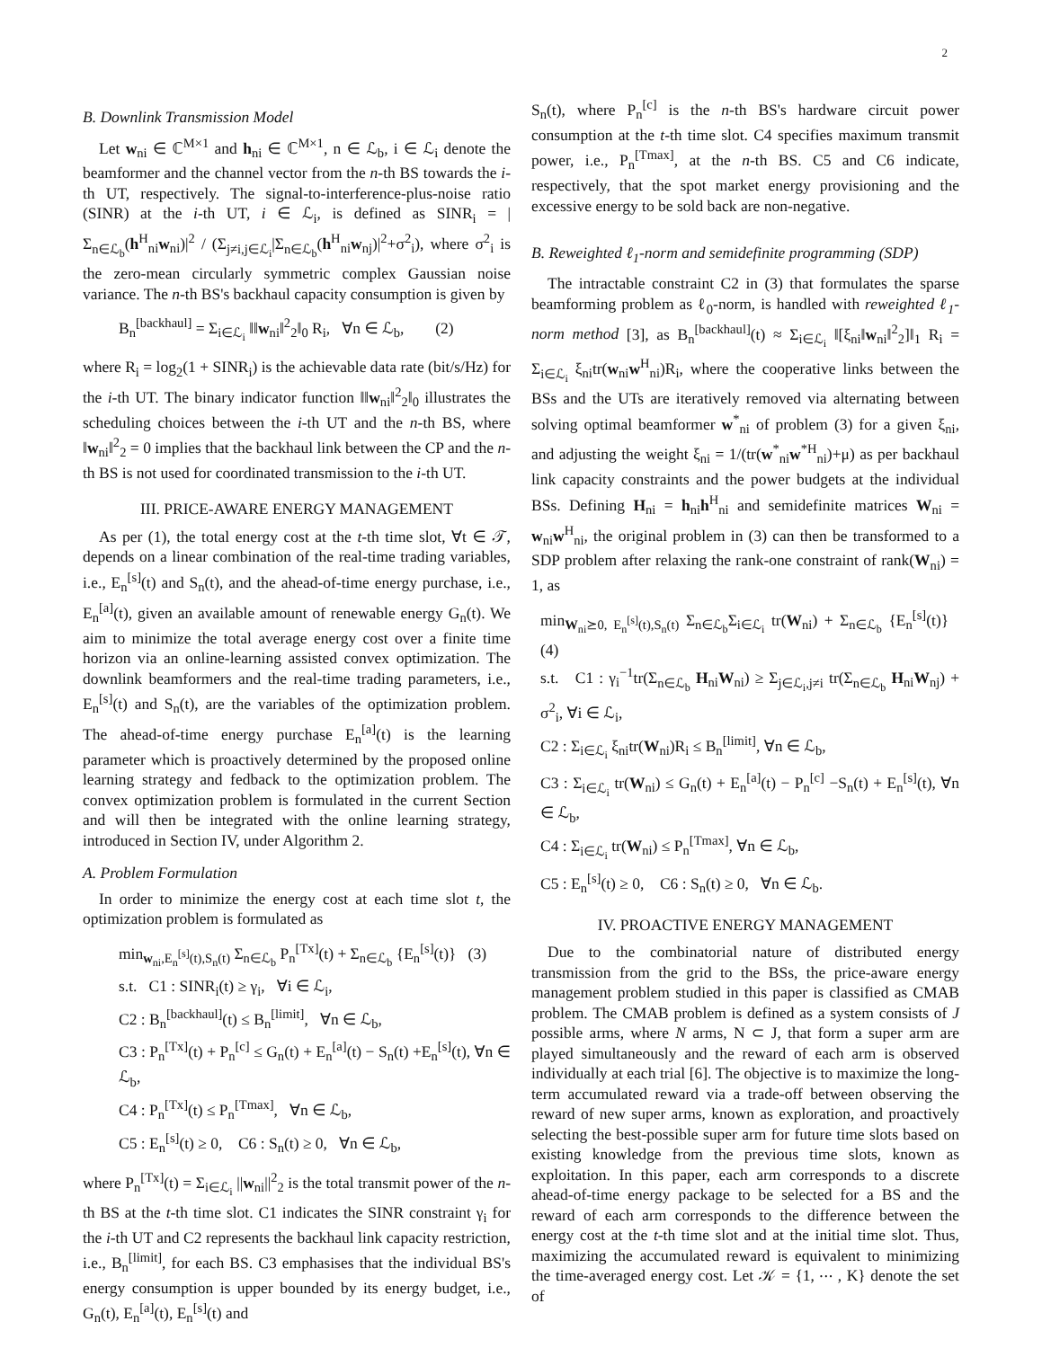2
B. Downlink Transmission Model
Let w<sub>ni</sub> ∈ ℂ<sup>M×1</sup> and h<sub>ni</sub> ∈ ℂ<sup>M×1</sup>, n ∈ ℒ<sub>b</sub>, i ∈ ℒ<sub>i</sub> denote the beamformer and the channel vector from the n-th BS towards the i-th UT, respectively. The signal-to-interference-plus-noise ratio (SINR) at the i-th UT, i ∈ ℒ<sub>i</sub>, is defined as SINR<sub>i</sub> = |Σ<sub>n∈ℒ<sub>b</sub></sub>(h<sup>H</sup><sub>ni</sub>w<sub>ni</sub>)|<sup>2</sup> / (Σ<sub>j≠i,j∈ℒ<sub>i</sub></sub>|Σ<sub>n∈ℒ<sub>b</sub></sub>(h<sup>H</sup><sub>ni</sub>w<sub>nj</sub>)|<sup>2</sup>+σ<sup>2</sup><sub>i</sub>), where σ<sup>2</sup><sub>i</sub> is the zero-mean circularly symmetric complex Gaussian noise variance. The n-th BS's backhaul capacity consumption is given by
B<sub>n</sub><sup>[backhaul]</sup> = Σ<sub>i∈ℒ<sub>i</sub></sub> ‖‖w<sub>ni</sub>‖<sup>2</sup><sub>2</sub>‖<sub>0</sub> R<sub>i</sub>, ∀n ∈ ℒ<sub>b</sub>, (2)
where R<sub>i</sub> = log<sub>2</sub>(1 + SINR<sub>i</sub>) is the achievable data rate (bit/s/Hz) for the i-th UT. The binary indicator function ‖‖w<sub>ni</sub>‖<sup>2</sup><sub>2</sub>‖<sub>0</sub> illustrates the scheduling choices between the i-th UT and the n-th BS, where ‖w<sub>ni</sub>‖<sup>2</sup><sub>2</sub> = 0 implies that the backhaul link between the CP and the n-th BS is not used for coordinated transmission to the i-th UT.
III. PRICE-AWARE ENERGY MANAGEMENT
As per (1), the total energy cost at the t-th time slot, ∀t ∈ 𝒯, depends on a linear combination of the real-time trading variables, i.e., E<sub>n</sub><sup>[s]</sup>(t) and S<sub>n</sub>(t), and the ahead-of-time energy purchase, i.e., E<sub>n</sub><sup>[a]</sup>(t), given an available amount of renewable energy G<sub>n</sub>(t). We aim to minimize the total average energy cost over a finite time horizon via an online-learning assisted convex optimization. The downlink beamformers and the real-time trading parameters, i.e., E<sub>n</sub><sup>[s]</sup>(t) and S<sub>n</sub>(t), are the variables of the optimization problem. The ahead-of-time energy purchase E<sub>n</sub><sup>[a]</sup>(t) is the learning parameter which is proactively determined by the proposed online learning strategy and fedback to the optimization problem. The convex optimization problem is formulated in the current Section and will then be integrated with the online learning strategy, introduced in Section IV, under Algorithm 2.
A. Problem Formulation
In order to minimize the energy cost at each time slot t, the optimization problem is formulated as
min<sub>w<sub>ni</sub>,E<sub>n</sub><sup>[s]</sup>(t),S<sub>n</sub>(t)</sub> Σ<sub>n∈ℒ<sub>b</sub></sub> P<sub>n</sub><sup>[Tx]</sup>(t) + Σ<sub>n∈ℒ<sub>b</sub></sub> {E<sub>n</sub><sup>[s]</sup>(t)} (3)
s.t. C1 : SINR<sub>i</sub>(t) ≥ γ<sub>i</sub>, ∀i ∈ ℒ<sub>i</sub>,
C2 : B<sub>n</sub><sup>[backhaul]</sup>(t) ≤ B<sub>n</sub><sup>[limit]</sup>, ∀n ∈ ℒ<sub>b</sub>,
C3 : P<sub>n</sub><sup>[Tx]</sup>(t) + P<sub>n</sub><sup>[c]</sup> ≤ G<sub>n</sub>(t) + E<sub>n</sub><sup>[a]</sup>(t) − S<sub>n</sub>(t) +E<sub>n</sub><sup>[s]</sup>(t), ∀n ∈ ℒ<sub>b</sub>,
C4 : P<sub>n</sub><sup>[Tx]</sup>(t) ≤ P<sub>n</sub><sup>[Tmax]</sup>, ∀n ∈ ℒ<sub>b</sub>,
C5 : E<sub>n</sub><sup>[s]</sup>(t) ≥ 0, C6 : S<sub>n</sub>(t) ≥ 0, ∀n ∈ ℒ<sub>b</sub>,
where P<sub>n</sub><sup>[Tx]</sup>(t) = Σ<sub>i∈ℒ<sub>i</sub></sub> ||w<sub>ni</sub>||<sup>2</sup><sub>2</sub> is the total transmit power of the n-th BS at the t-th time slot. C1 indicates the SINR constraint γ<sub>i</sub> for the i-th UT and C2 represents the backhaul link capacity restriction, i.e., B<sub>n</sub><sup>[limit]</sup>, for each BS. C3 emphasises that the individual BS's energy consumption is upper bounded by its energy budget, i.e., G<sub>n</sub>(t), E<sub>n</sub><sup>[a]</sup>(t), E<sub>n</sub><sup>[s]</sup>(t) and
S<sub>n</sub>(t), where P<sub>n</sub><sup>[c]</sup> is the n-th BS's hardware circuit power consumption at the t-th time slot. C4 specifies maximum transmit power, i.e., P<sub>n</sub><sup>[Tmax]</sup>, at the n-th BS. C5 and C6 indicate, respectively, that the spot market energy provisioning and the excessive energy to be sold back are non-negative.
B. Reweighted ℓ<sub>1</sub>-norm and semidefinite programming (SDP)
The intractable constraint C2 in (3) that formulates the sparse beamforming problem as ℓ<sub>0</sub>-norm, is handled with reweighted ℓ<sub>1</sub>-norm method [3], as B<sub>n</sub><sup>[backhaul]</sup>(t) ≈ Σ<sub>i∈ℒ<sub>i</sub></sub> ‖[ξ<sub>ni</sub>‖w<sub>ni</sub>‖<sup>2</sup><sub>2</sub>]‖<sub>1</sub> R<sub>i</sub> = Σ<sub>i∈ℒ<sub>i</sub></sub> ξ<sub>ni</sub>tr(w<sub>ni</sub>w<sup>H</sup><sub>ni</sub>)R<sub>i</sub>, where the cooperative links between the BSs and the UTs are iteratively removed via alternating between solving optimal beamformer w<sup>*</sup><sub>ni</sub> of problem (3) for a given ξ<sub>ni</sub>, and adjusting the weight ξ<sub>ni</sub> = 1/(tr(w<sup>*</sup><sub>ni</sub>w<sup>*H</sup><sub>ni</sub>)+μ) as per backhaul link capacity constraints and the power budgets at the individual BSs. Defining H<sub>ni</sub> = h<sub>ni</sub>h<sup>H</sup><sub>ni</sub> and semidefinite matrices W<sub>ni</sub> = w<sub>ni</sub>w<sup>H</sup><sub>ni</sub>, the original problem in (3) can then be transformed to a SDP problem after relaxing the rank-one constraint of rank(W<sub>ni</sub>) = 1, as
min<sub>W<sub>ni</sub>⪰0, E<sub>n</sub><sup>[s]</sup>(t),S<sub>n</sub>(t)</sub> Σ<sub>n∈ℒ<sub>b</sub></sub>Σ<sub>i∈ℒ<sub>i</sub></sub> tr(W<sub>ni</sub>) + Σ<sub>n∈ℒ<sub>b</sub></sub> {E<sub>n</sub><sup>[s]</sup>(t)} (4)
s.t. C1 : γ<sub>i</sub><sup>−1</sup>tr(Σ<sub>n∈ℒ<sub>b</sub></sub> H<sub>ni</sub>W<sub>ni</sub>) ≥ Σ<sub>j∈ℒ<sub>i</sub>,j≠i</sub> tr(Σ<sub>n∈ℒ<sub>b</sub></sub> H<sub>ni</sub>W<sub>nj</sub>) + σ<sup>2</sup><sub>i</sub>, ∀i ∈ ℒ<sub>i</sub>,
C2 : Σ<sub>i∈ℒ<sub>i</sub></sub> ξ<sub>ni</sub>tr(W<sub>ni</sub>)R<sub>i</sub> ≤ B<sub>n</sub><sup>[limit]</sup>, ∀n ∈ ℒ<sub>b</sub>,
C3 : Σ<sub>i∈ℒ<sub>i</sub></sub> tr(W<sub>ni</sub>) ≤ G<sub>n</sub>(t) + E<sub>n</sub><sup>[a]</sup>(t) − P<sub>n</sub><sup>[c]</sup> −S<sub>n</sub>(t) + E<sub>n</sub><sup>[s]</sup>(t), ∀n ∈ ℒ<sub>b</sub>,
C4 : Σ<sub>i∈ℒ<sub>i</sub></sub> tr(W<sub>ni</sub>) ≤ P<sub>n</sub><sup>[Tmax]</sup>, ∀n ∈ ℒ<sub>b</sub>,
C5 : E<sub>n</sub><sup>[s]</sup>(t) ≥ 0, C6 : S<sub>n</sub>(t) ≥ 0, ∀n ∈ ℒ<sub>b</sub>.
IV. PROACTIVE ENERGY MANAGEMENT
Due to the combinatorial nature of distributed energy transmission from the grid to the BSs, the price-aware energy management problem studied in this paper is classified as CMAB problem. The CMAB problem is defined as a system consists of J possible arms, where N arms, N ⊂ J, that form a super arm are played simultaneously and the reward of each arm is observed individually at each trial [6]. The objective is to maximize the long-term accumulated reward via a trade-off between observing the reward of new super arms, known as exploration, and proactively selecting the best-possible super arm for future time slots based on existing knowledge from the previous time slots, known as exploitation. In this paper, each arm corresponds to a discrete ahead-of-time energy package to be selected for a BS and the reward of each arm corresponds to the difference between the energy cost at the t-th time slot and at the initial time slot. Thus, maximizing the accumulated reward is equivalent to minimizing the time-averaged energy cost. Let 𝒦 = {1, ⋯ , K} denote the set of